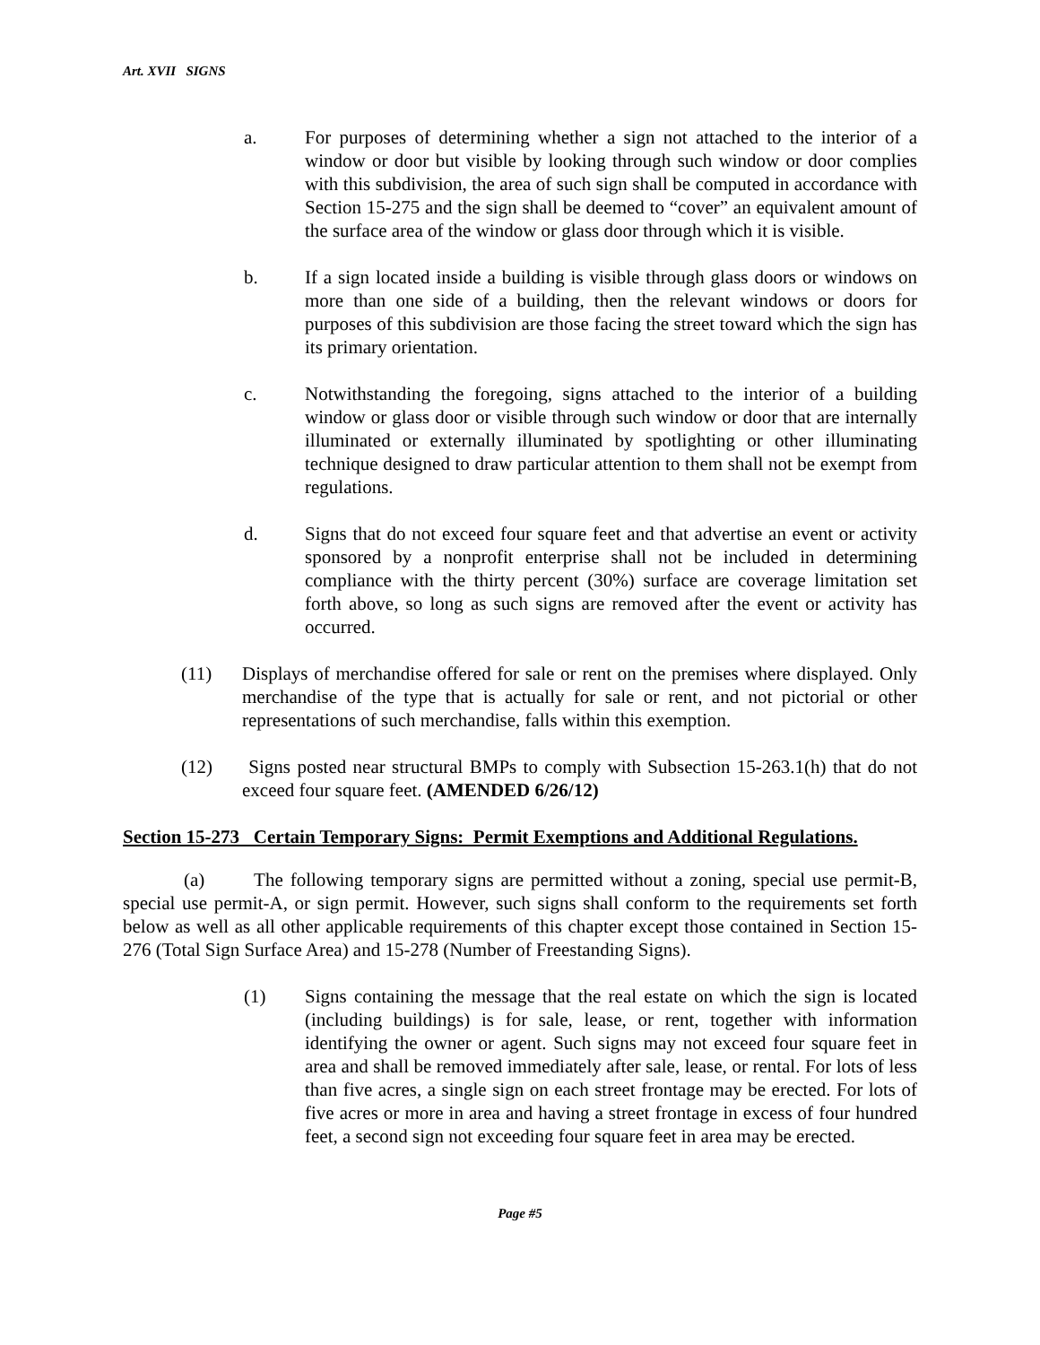Art. XVII SIGNS
a. For purposes of determining whether a sign not attached to the interior of a window or door but visible by looking through such window or door complies with this subdivision, the area of such sign shall be computed in accordance with Section 15-275 and the sign shall be deemed to “cover” an equivalent amount of the surface area of the window or glass door through which it is visible.
b. If a sign located inside a building is visible through glass doors or windows on more than one side of a building, then the relevant windows or doors for purposes of this subdivision are those facing the street toward which the sign has its primary orientation.
c. Notwithstanding the foregoing, signs attached to the interior of a building window or glass door or visible through such window or door that are internally illuminated or externally illuminated by spotlighting or other illuminating technique designed to draw particular attention to them shall not be exempt from regulations.
d. Signs that do not exceed four square feet and that advertise an event or activity sponsored by a nonprofit enterprise shall not be included in determining compliance with the thirty percent (30%) surface are coverage limitation set forth above, so long as such signs are removed after the event or activity has occurred.
(11) Displays of merchandise offered for sale or rent on the premises where displayed. Only merchandise of the type that is actually for sale or rent, and not pictorial or other representations of such merchandise, falls within this exemption.
(12) Signs posted near structural BMPs to comply with Subsection 15-263.1(h) that do not exceed four square feet. (AMENDED 6/26/12)
Section 15-273 Certain Temporary Signs: Permit Exemptions and Additional Regulations.
(a) The following temporary signs are permitted without a zoning, special use permit-B, special use permit-A, or sign permit. However, such signs shall conform to the requirements set forth below as well as all other applicable requirements of this chapter except those contained in Section 15-276 (Total Sign Surface Area) and 15-278 (Number of Freestanding Signs).
(1) Signs containing the message that the real estate on which the sign is located (including buildings) is for sale, lease, or rent, together with information identifying the owner or agent. Such signs may not exceed four square feet in area and shall be removed immediately after sale, lease, or rental. For lots of less than five acres, a single sign on each street frontage may be erected. For lots of five acres or more in area and having a street frontage in excess of four hundred feet, a second sign not exceeding four square feet in area may be erected.
Page #5